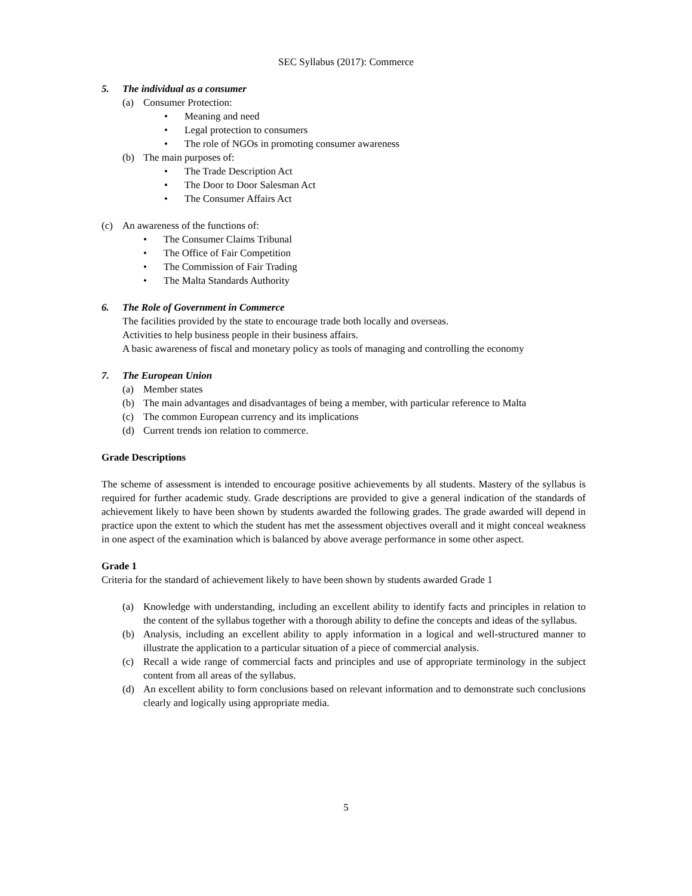SEC Syllabus (2017): Commerce
5. The individual as a consumer
(a) Consumer Protection:
• Meaning and need
• Legal protection to consumers
• The role of NGOs in promoting consumer awareness
(b) The main purposes of:
• The Trade Description Act
• The Door to Door Salesman Act
• The Consumer Affairs Act
(c) An awareness of the functions of:
• The Consumer Claims Tribunal
• The Office of Fair Competition
• The Commission of Fair Trading
• The Malta Standards Authority
6. The Role of Government in Commerce
The facilities provided by the state to encourage trade both locally and overseas.
Activities to help business people in their business affairs.
A basic awareness of fiscal and monetary policy as tools of managing and controlling the economy
7. The European Union
(a) Member states
(b) The main advantages and disadvantages of being a member, with particular reference to Malta
(c) The common European currency and its implications
(d) Current trends ion relation to commerce.
Grade Descriptions
The scheme of assessment is intended to encourage positive achievements by all students. Mastery of the syllabus is required for further academic study. Grade descriptions are provided to give a general indication of the standards of achievement likely to have been shown by students awarded the following grades. The grade awarded will depend in practice upon the extent to which the student has met the assessment objectives overall and it might conceal weakness in one aspect of the examination which is balanced by above average performance in some other aspect.
Grade 1
Criteria for the standard of achievement likely to have been shown by students awarded Grade 1
(a) Knowledge with understanding, including an excellent ability to identify facts and principles in relation to the content of the syllabus together with a thorough ability to define the concepts and ideas of the syllabus.
(b) Analysis, including an excellent ability to apply information in a logical and well-structured manner to illustrate the application to a particular situation of a piece of commercial analysis.
(c) Recall a wide range of commercial facts and principles and use of appropriate terminology in the subject content from all areas of the syllabus.
(d) An excellent ability to form conclusions based on relevant information and to demonstrate such conclusions clearly and logically using appropriate media.
5